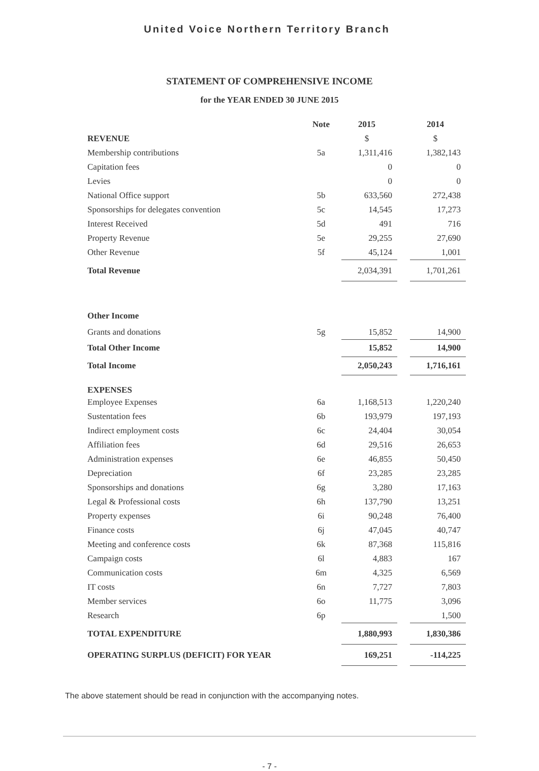United Voice Northern Territory Branch
STATEMENT OF COMPREHENSIVE INCOME
for the YEAR ENDED 30 JUNE 2015
| | Note | 2015 | | 2014 |
| --- | --- | --- | --- | --- |
| REVENUE | | $ | | $ |
| Membership contributions | 5a | 1,311,416 | | 1,382,143 |
| Capitation fees | | 0 | | 0 |
| Levies | | 0 | | 0 |
| National Office support | 5b | 633,560 | | 272,438 |
| Sponsorships for delegates convention | 5c | 14,545 | | 17,273 |
| Interest Received | 5d | 491 | | 716 |
| Property Revenue | 5e | 29,255 | | 27,690 |
| Other Revenue | 5f | 45,124 | | 1,001 |
| Total Revenue | | 2,034,391 | | 1,701,261 |
| Other Income | | | | |
| Grants and donations | 5g | 15,852 | | 14,900 |
| Total Other Income | | 15,852 | | 14,900 |
| Total Income | | 2,050,243 | | 1,716,161 |
| EXPENSES | | | | |
| Employee Expenses | 6a | 1,168,513 | | 1,220,240 |
| Sustentation fees | 6b | 193,979 | | 197,193 |
| Indirect employment costs | 6c | 24,404 | | 30,054 |
| Affiliation fees | 6d | 29,516 | | 26,653 |
| Administration expenses | 6e | 46,855 | | 50,450 |
| Depreciation | 6f | 23,285 | | 23,285 |
| Sponsorships and donations | 6g | 3,280 | | 17,163 |
| Legal & Professional costs | 6h | 137,790 | | 13,251 |
| Property expenses | 6i | 90,248 | | 76,400 |
| Finance costs | 6j | 47,045 | | 40,747 |
| Meeting and conference costs | 6k | 87,368 | | 115,816 |
| Campaign costs | 6l | 4,883 | | 167 |
| Communication costs | 6m | 4,325 | | 6,569 |
| IT costs | 6n | 7,727 | | 7,803 |
| Member services | 6o | 11,775 | | 3,096 |
| Research | 6p | | | 1,500 |
| TOTAL EXPENDITURE | | 1,880,993 | | 1,830,386 |
| OPERATING SURPLUS (DEFICIT) FOR YEAR | | 169,251 | | -114,225 |
The above statement should be read in conjunction with the accompanying notes.
- 7 -